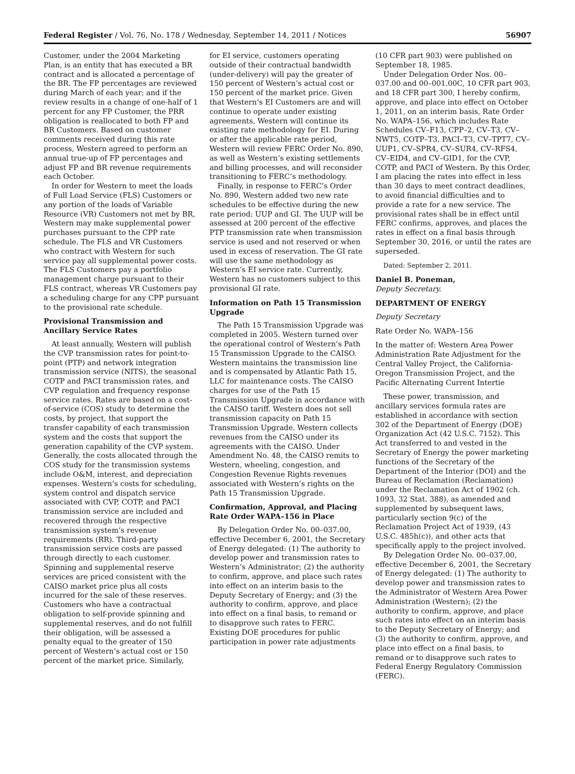Federal Register / Vol. 76, No. 178 / Wednesday, September 14, 2011 / Notices 56907
Customer, under the 2004 Marketing Plan, is an entity that has executed a BR contract and is allocated a percentage of the BR. The FP percentages are reviewed during March of each year; and if the review results in a change of one-half of 1 percent for any FP Customer, the PRR obligation is reallocated to both FP and BR Customers. Based on customer comments received during this rate process, Western agreed to perform an annual true-up of FP percentages and adjust FP and BR revenue requirements each October.
In order for Western to meet the loads of Full Load Service (FLS) Customers or any portion of the loads of Variable Resource (VR) Customers not met by BR, Western may make supplemental power purchases pursuant to the CPP rate schedule. The FLS and VR Customers who contract with Western for such service pay all supplemental power costs. The FLS Customers pay a portfolio management charge pursuant to their FLS contract, whereas VR Customers pay a scheduling charge for any CPP pursuant to the provisional rate schedule.
Provisional Transmission and Ancillary Service Rates
At least annually, Western will publish the CVP transmission rates for point-to-point (PTP) and network integration transmission service (NITS), the seasonal COTP and PACI transmission rates, and CVP regulation and frequency response service rates. Rates are based on a cost-of-service (COS) study to determine the costs, by project, that support the transfer capability of each transmission system and the costs that support the generation capability of the CVP system. Generally, the costs allocated through the COS study for the transmission systems include O&M, interest, and depreciation expenses. Western’s costs for scheduling, system control and dispatch service associated with CVP, COTP, and PACI transmission service are included and recovered through the respective transmission system’s revenue requirements (RR). Third-party transmission service costs are passed through directly to each customer. Spinning and supplemental reserve services are priced consistent with the CAISO market price plus all costs incurred for the sale of these reserves. Customers who have a contractual obligation to self-provide spinning and supplemental reserves, and do not fulfill their obligation, will be assessed a penalty equal to the greater of 150 percent of Western’s actual cost or 150 percent of the market price. Similarly,
for EI service, customers operating outside of their contractual bandwidth (under-delivery) will pay the greater of 150 percent of Western’s actual cost or 150 percent of the market price. Given that Western’s EI Customers are and will continue to operate under existing agreements, Western will continue its existing rate methodology for EI. During or after the applicable rate period, Western will review FERC Order No. 890, as well as Western’s existing settlements and billing processes, and will reconsider transitioning to FERC’s methodology.
Finally, in response to FERC’s Order No. 890, Western added two new rate schedules to be effective during the new rate period: UUP and GI. The UUP will be assessed at 200 percent of the effective PTP transmission rate when transmission service is used and not reserved or when used in excess of reservation. The GI rate will use the same methodology as Western’s EI service rate. Currently, Western has no customers subject to this provisional GI rate.
Information on Path 15 Transmission Upgrade
The Path 15 Transmission Upgrade was completed in 2005. Western turned over the operational control of Western’s Path 15 Transmission Upgrade to the CAISO. Western maintains the transmission line and is compensated by Atlantic Path 15, LLC for maintenance costs. The CAISO charges for use of the Path 15 Transmission Upgrade in accordance with the CAISO tariff. Western does not sell transmission capacity on Path 15 Transmission Upgrade. Western collects revenues from the CAISO under its agreements with the CAISO. Under Amendment No. 48, the CAISO remits to Western, wheeling, congestion, and Congestion Revenue Rights revenues associated with Western’s rights on the Path 15 Transmission Upgrade.
Confirmation, Approval, and Placing Rate Order WAPA–156 in Place
By Delegation Order No. 00–037.00, effective December 6, 2001, the Secretary of Energy delegated: (1) The authority to develop power and transmission rates to Western’s Administrator; (2) the authority to confirm, approve, and place such rates into effect on an interim basis to the Deputy Secretary of Energy; and (3) the authority to confirm, approve, and place into effect on a final basis, to remand or to disapprove such rates to FERC. Existing DOE procedures for public participation in power rate adjustments
(10 CFR part 903) were published on September 18, 1985.
Under Delegation Order Nos. 00–037.00 and 00–001.00C, 10 CFR part 903, and 18 CFR part 300, I hereby confirm, approve, and place into effect on October 1, 2011, on an interim basis, Rate Order No. WAPA–156, which includes Rate Schedules CV–F13, CPP–2, CV–T3, CV–NWT5, COTP–T3, PACI–T3, CV–TPT7, CV–UUP1, CV–SPR4, CV–SUR4, CV–RFS4, CV–EID4, and CV–GID1, for the CVP, COTP, and PACI of Western. By this Order, I am placing the rates into effect in less than 30 days to meet contract deadlines, to avoid financial difficulties and to provide a rate for a new service. The provisional rates shall be in effect until FERC confirms, approves, and places the rates in effect on a final basis through September 30, 2016, or until the rates are superseded.
Dated: September 2, 2011.
Daniel B. Poneman,
Deputy Secretary.
DEPARTMENT OF ENERGY
Deputy Secretary
Rate Order No. WAPA–156
In the matter of: Western Area Power Administration Rate Adjustment for the Central Valley Project, the California-Oregon Transmission Project, and the Pacific Alternating Current Intertie
These power, transmission, and ancillary services formula rates are established in accordance with section 302 of the Department of Energy (DOE) Organization Act (42 U.S.C. 7152). This Act transferred to and vested in the Secretary of Energy the power marketing functions of the Secretary of the Department of the Interior (DOI) and the Bureau of Reclamation (Reclamation) under the Reclamation Act of 1902 (ch. 1093, 32 Stat. 388), as amended and supplemented by subsequent laws, particularly section 9(c) of the Reclamation Project Act of 1939, (43 U.S.C. 485h(c)), and other acts that specifically apply to the project involved.
By Delegation Order No. 00–037.00, effective December 6, 2001, the Secretary of Energy delegated: (1) The authority to develop power and transmission rates to the Administrator of Western Area Power Administration (Western); (2) the authority to confirm, approve, and place such rates into effect on an interim basis to the Deputy Secretary of Energy; and (3) the authority to confirm, approve, and place into effect on a final basis, to remand or to disapprove such rates to Federal Energy Regulatory Commission (FERC).